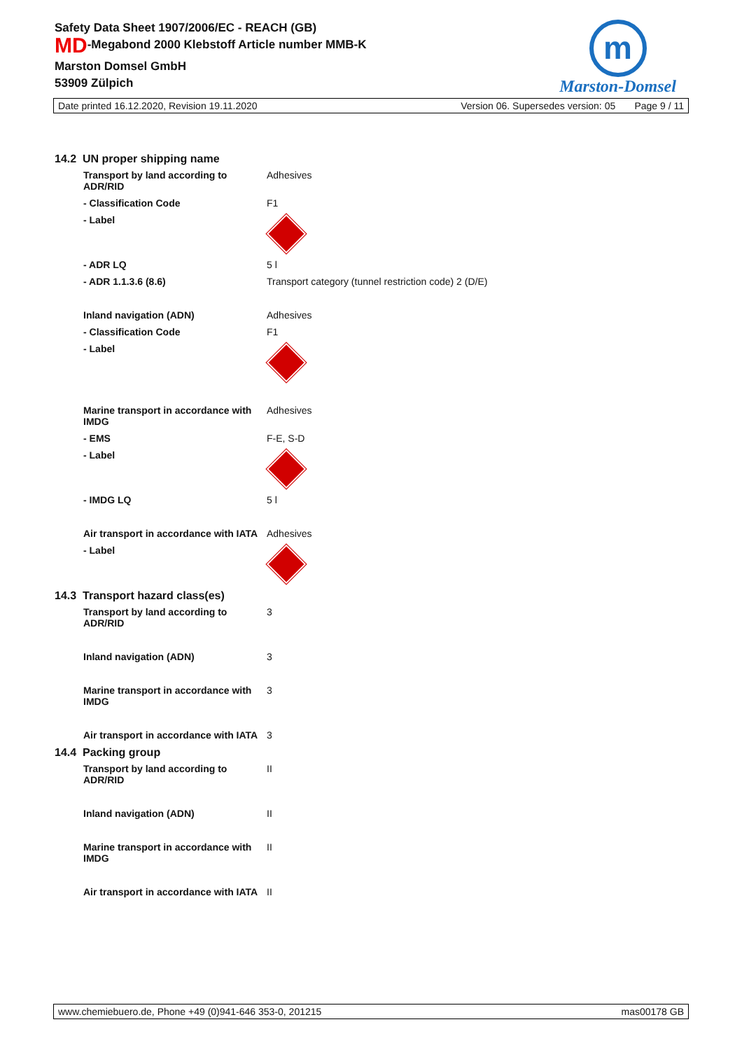Safety Data Sheet 1907/2006/EC - REACH (GB)
MD-Megabond 2000 Klebstoff Article number MMB-K
Marston Domsel GmbH
53909 Zülpich
m
Marston-Domsel
Date printed 16.12.2020, Revision 19.11.2020 Version 06. Supersedes version: 05 Page 9 / 11
14.2 UN proper shipping name
| Transport by land according to ADR/RID | Adhesives |
| - Classification Code | F1 |
| - Label | |
| - ADR LQ | 5 l |
| - ADR 1.1.3.6 (8.6) | Transport category (tunnel restriction code) 2 (D/E) |
| Inland navigation (ADN) | Adhesives |
| - Classification Code | F1 |
| - Label | |
| Marine transport in accordance with IMDG | Adhesives |
| - EMS | F-E, S-D |
| - Label | |
| - IMDG LQ | 5 l |
| Air transport in accordance with IATA | Adhesives |
| - Label | |
14.3 Transport hazard class(es)
| Transport by land according to ADR/RID | 3 |
| Inland navigation (ADN) | 3 |
| Marine transport in accordance with IMDG | 3 |
| Air transport in accordance with IATA | 3 |
14.4 Packing group
| Transport by land according to ADR/RID | II |
| Inland navigation (ADN) | II |
| Marine transport in accordance with IMDG | II |
| Air transport in accordance with IATA | II |
www.chemiebuero.de, Phone +49 (0)941-646 353-0, 201215 mas00178 GB